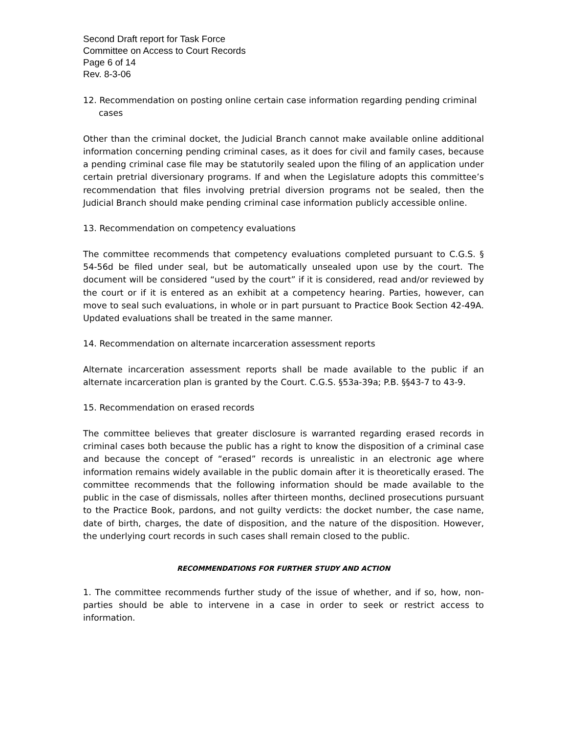Second Draft report for Task Force
Committee on Access to Court Records
Page 6 of 14
Rev. 8-3-06
12. Recommendation on posting online certain case information regarding pending criminal cases
Other than the criminal docket, the Judicial Branch cannot make available online additional information concerning pending criminal cases, as it does for civil and family cases, because a pending criminal case file may be statutorily sealed upon the filing of an application under certain pretrial diversionary programs. If and when the Legislature adopts this committee’s recommendation that files involving pretrial diversion programs not be sealed, then the Judicial Branch should make pending criminal case information publicly accessible online.
13. Recommendation on competency evaluations
The committee recommends that competency evaluations completed pursuant to C.G.S. § 54-56d be filed under seal, but be automatically unsealed upon use by the court. The document will be considered “used by the court” if it is considered, read and/or reviewed by the court or if it is entered as an exhibit at a competency hearing. Parties, however, can move to seal such evaluations, in whole or in part pursuant to Practice Book Section 42-49A. Updated evaluations shall be treated in the same manner.
14. Recommendation on alternate incarceration assessment reports
Alternate incarceration assessment reports shall be made available to the public if an alternate incarceration plan is granted by the Court. C.G.S. §53a-39a; P.B. §§43-7 to 43-9.
15. Recommendation on erased records
The committee believes that greater disclosure is warranted regarding erased records in criminal cases both because the public has a right to know the disposition of a criminal case and because the concept of “erased” records is unrealistic in an electronic age where information remains widely available in the public domain after it is theoretically erased. The committee recommends that the following information should be made available to the public in the case of dismissals, nolles after thirteen months, declined prosecutions pursuant to the Practice Book, pardons, and not guilty verdicts: the docket number, the case name, date of birth, charges, the date of disposition, and the nature of the disposition. However, the underlying court records in such cases shall remain closed to the public.
RECOMMENDATIONS FOR FURTHER STUDY AND ACTION
1. The committee recommends further study of the issue of whether, and if so, how, non-parties should be able to intervene in a case in order to seek or restrict access to information.